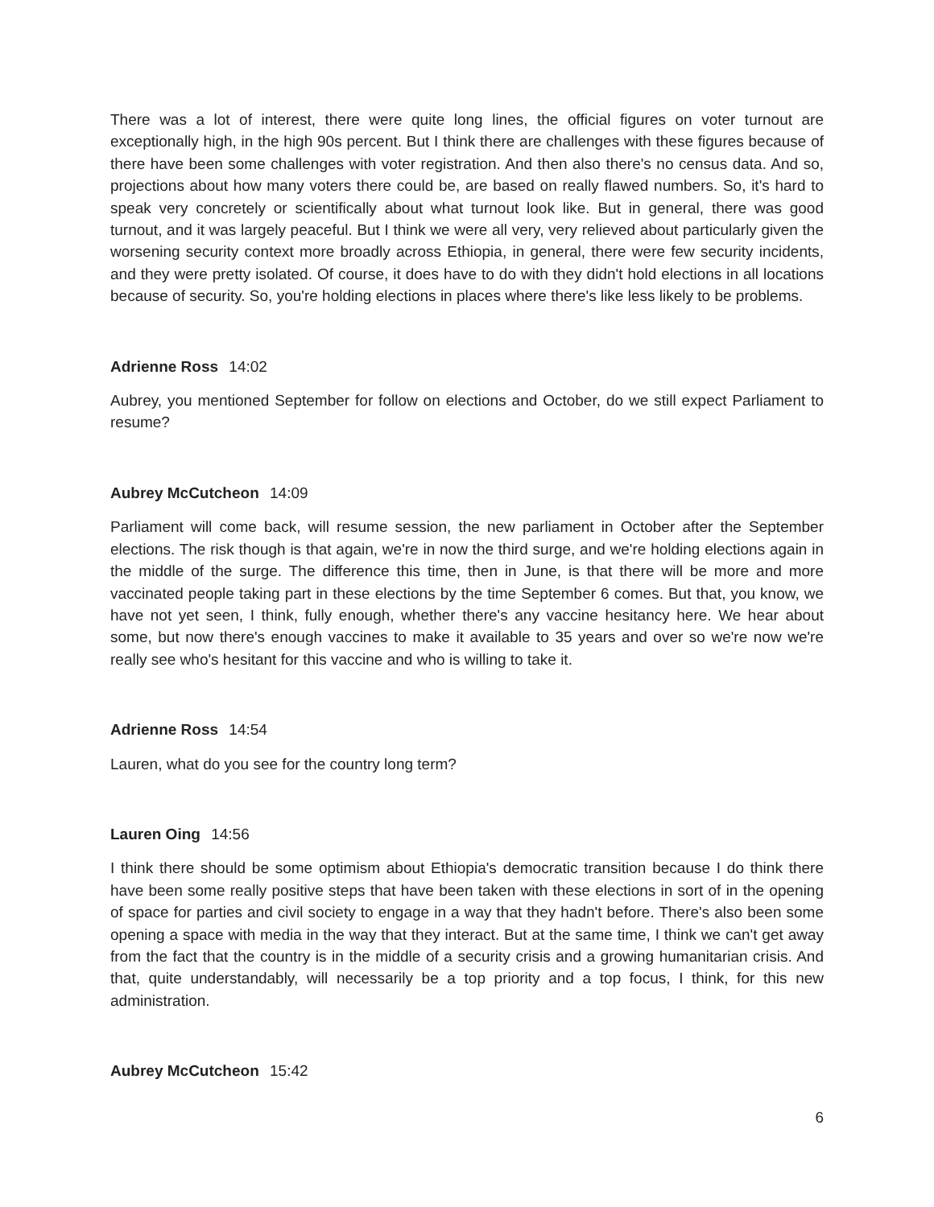There was a lot of interest, there were quite long lines, the official figures on voter turnout are exceptionally high, in the high 90s percent. But I think there are challenges with these figures because of there have been some challenges with voter registration. And then also there's no census data. And so, projections about how many voters there could be, are based on really flawed numbers. So, it's hard to speak very concretely or scientifically about what turnout look like. But in general, there was good turnout, and it was largely peaceful. But I think we were all very, very relieved about particularly given the worsening security context more broadly across Ethiopia, in general, there were few security incidents, and they were pretty isolated. Of course, it does have to do with they didn't hold elections in all locations because of security. So, you're holding elections in places where there's like less likely to be problems.
Adrienne Ross 14:02
Aubrey, you mentioned September for follow on elections and October, do we still expect Parliament to resume?
Aubrey McCutcheon 14:09
Parliament will come back, will resume session, the new parliament in October after the September elections. The risk though is that again, we're in now the third surge, and we're holding elections again in the middle of the surge. The difference this time, then in June, is that there will be more and more vaccinated people taking part in these elections by the time September 6 comes. But that, you know, we have not yet seen, I think, fully enough, whether there's any vaccine hesitancy here. We hear about some, but now there's enough vaccines to make it available to 35 years and over so we're now we're really see who's hesitant for this vaccine and who is willing to take it.
Adrienne Ross 14:54
Lauren, what do you see for the country long term?
Lauren Oing 14:56
I think there should be some optimism about Ethiopia's democratic transition because I do think there have been some really positive steps that have been taken with these elections in sort of in the opening of space for parties and civil society to engage in a way that they hadn't before. There's also been some opening a space with media in the way that they interact. But at the same time, I think we can't get away from the fact that the country is in the middle of a security crisis and a growing humanitarian crisis. And that, quite understandably, will necessarily be a top priority and a top focus, I think, for this new administration.
Aubrey McCutcheon 15:42
6